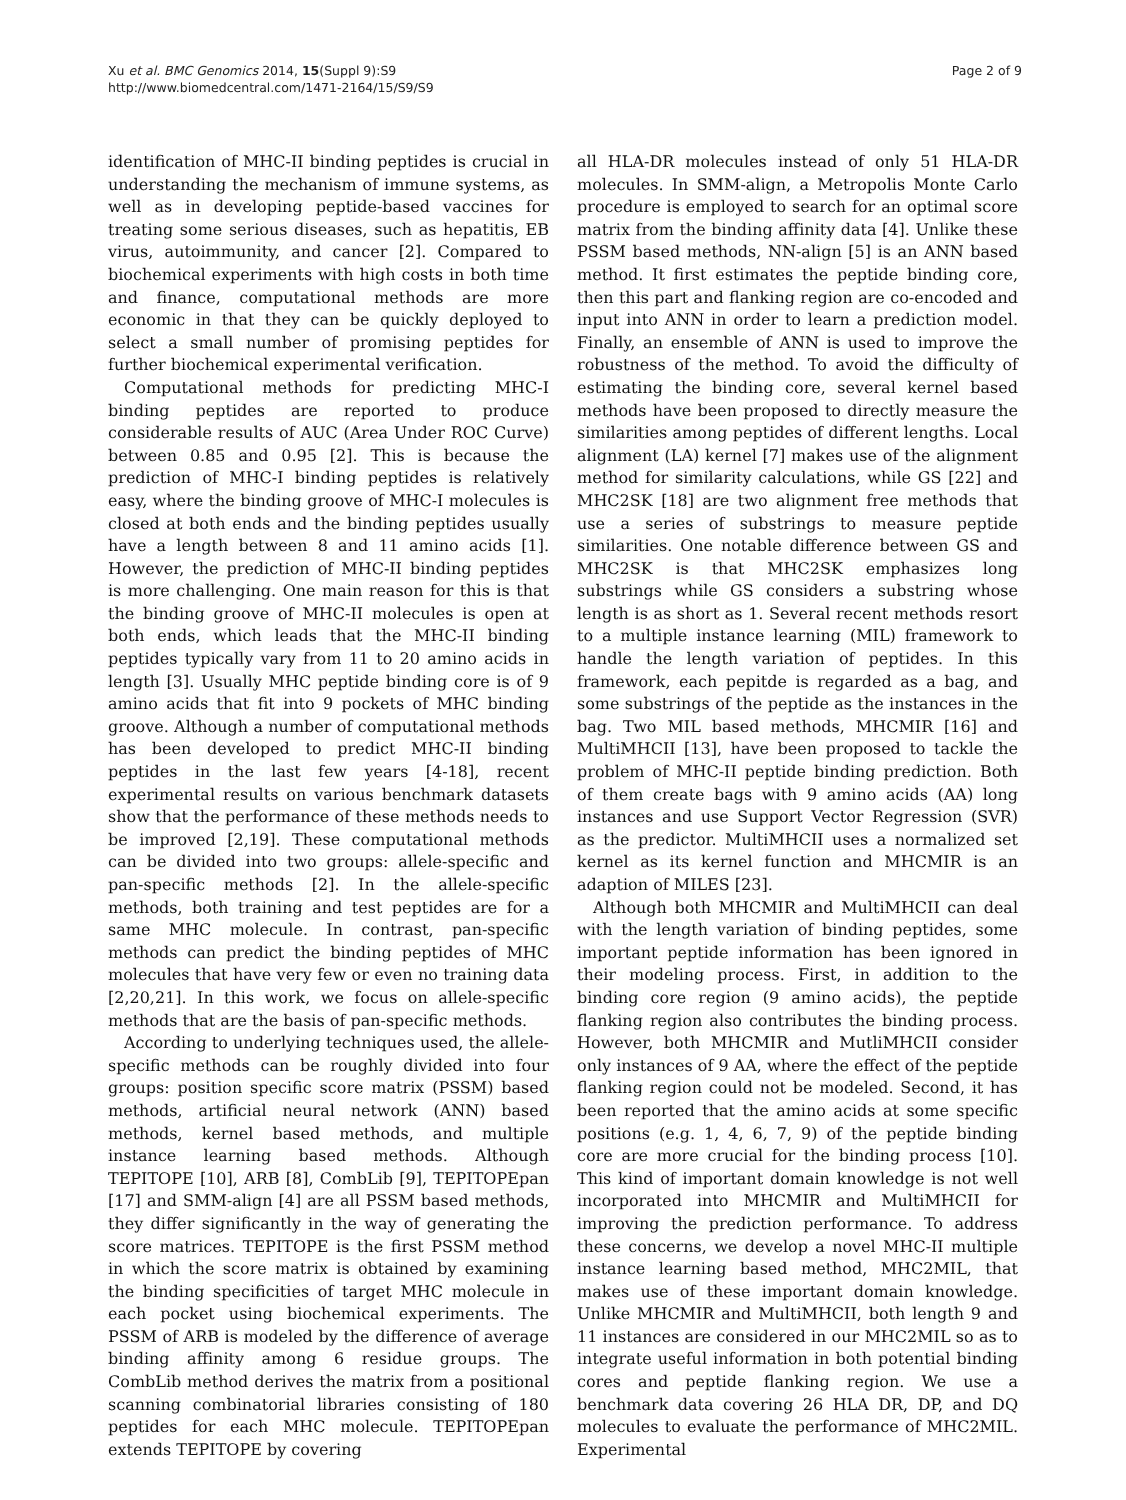Xu et al. BMC Genomics 2014, 15(Suppl 9):S9
http://www.biomedcentral.com/1471-2164/15/S9/S9
Page 2 of 9
identification of MHC-II binding peptides is crucial in understanding the mechanism of immune systems, as well as in developing peptide-based vaccines for treating some serious diseases, such as hepatitis, EB virus, autoimmunity, and cancer [2]. Compared to biochemical experiments with high costs in both time and finance, computational methods are more economic in that they can be quickly deployed to select a small number of promising peptides for further biochemical experimental verification.
Computational methods for predicting MHC-I binding peptides are reported to produce considerable results of AUC (Area Under ROC Curve) between 0.85 and 0.95 [2]. This is because the prediction of MHC-I binding peptides is relatively easy, where the binding groove of MHC-I molecules is closed at both ends and the binding peptides usually have a length between 8 and 11 amino acids [1]. However, the prediction of MHC-II binding peptides is more challenging. One main reason for this is that the binding groove of MHC-II molecules is open at both ends, which leads that the MHC-II binding peptides typically vary from 11 to 20 amino acids in length [3]. Usually MHC peptide binding core is of 9 amino acids that fit into 9 pockets of MHC binding groove. Although a number of computational methods has been developed to predict MHC-II binding peptides in the last few years [4-18], recent experimental results on various benchmark datasets show that the performance of these methods needs to be improved [2,19]. These computational methods can be divided into two groups: allele-specific and pan-specific methods [2]. In the allele-specific methods, both training and test peptides are for a same MHC molecule. In contrast, pan-specific methods can predict the binding peptides of MHC molecules that have very few or even no training data [2,20,21]. In this work, we focus on allele-specific methods that are the basis of pan-specific methods.
According to underlying techniques used, the allele-specific methods can be roughly divided into four groups: position specific score matrix (PSSM) based methods, artificial neural network (ANN) based methods, kernel based methods, and multiple instance learning based methods. Although TEPITOPE [10], ARB [8], CombLib [9], TEPITOPEpan [17] and SMM-align [4] are all PSSM based methods, they differ significantly in the way of generating the score matrices. TEPITOPE is the first PSSM method in which the score matrix is obtained by examining the binding specificities of target MHC molecule in each pocket using biochemical experiments. The PSSM of ARB is modeled by the difference of average binding affinity among 6 residue groups. The CombLib method derives the matrix from a positional scanning combinatorial libraries consisting of 180 peptides for each MHC molecule. TEPITOPEpan extends TEPITOPE by covering
all HLA-DR molecules instead of only 51 HLA-DR molecules. In SMM-align, a Metropolis Monte Carlo procedure is employed to search for an optimal score matrix from the binding affinity data [4]. Unlike these PSSM based methods, NN-align [5] is an ANN based method. It first estimates the peptide binding core, then this part and flanking region are co-encoded and input into ANN in order to learn a prediction model. Finally, an ensemble of ANN is used to improve the robustness of the method. To avoid the difficulty of estimating the binding core, several kernel based methods have been proposed to directly measure the similarities among peptides of different lengths. Local alignment (LA) kernel [7] makes use of the alignment method for similarity calculations, while GS [22] and MHC2SK [18] are two alignment free methods that use a series of substrings to measure peptide similarities. One notable difference between GS and MHC2SK is that MHC2SK emphasizes long substrings while GS considers a substring whose length is as short as 1. Several recent methods resort to a multiple instance learning (MIL) framework to handle the length variation of peptides. In this framework, each pepitde is regarded as a bag, and some substrings of the peptide as the instances in the bag. Two MIL based methods, MHCMIR [16] and MultiMHCII [13], have been proposed to tackle the problem of MHC-II peptide binding prediction. Both of them create bags with 9 amino acids (AA) long instances and use Support Vector Regression (SVR) as the predictor. MultiMHCII uses a normalized set kernel as its kernel function and MHCMIR is an adaption of MILES [23].
Although both MHCMIR and MultiMHCII can deal with the length variation of binding peptides, some important peptide information has been ignored in their modeling process. First, in addition to the binding core region (9 amino acids), the peptide flanking region also contributes the binding process. However, both MHCMIR and MutliMHCII consider only instances of 9 AA, where the effect of the peptide flanking region could not be modeled. Second, it has been reported that the amino acids at some specific positions (e.g. 1, 4, 6, 7, 9) of the peptide binding core are more crucial for the binding process [10]. This kind of important domain knowledge is not well incorporated into MHCMIR and MultiMHCII for improving the prediction performance. To address these concerns, we develop a novel MHC-II multiple instance learning based method, MHC2MIL, that makes use of these important domain knowledge. Unlike MHCMIR and MultiMHCII, both length 9 and 11 instances are considered in our MHC2MIL so as to integrate useful information in both potential binding cores and peptide flanking region. We use a benchmark data covering 26 HLA DR, DP, and DQ molecules to evaluate the performance of MHC2MIL. Experimental